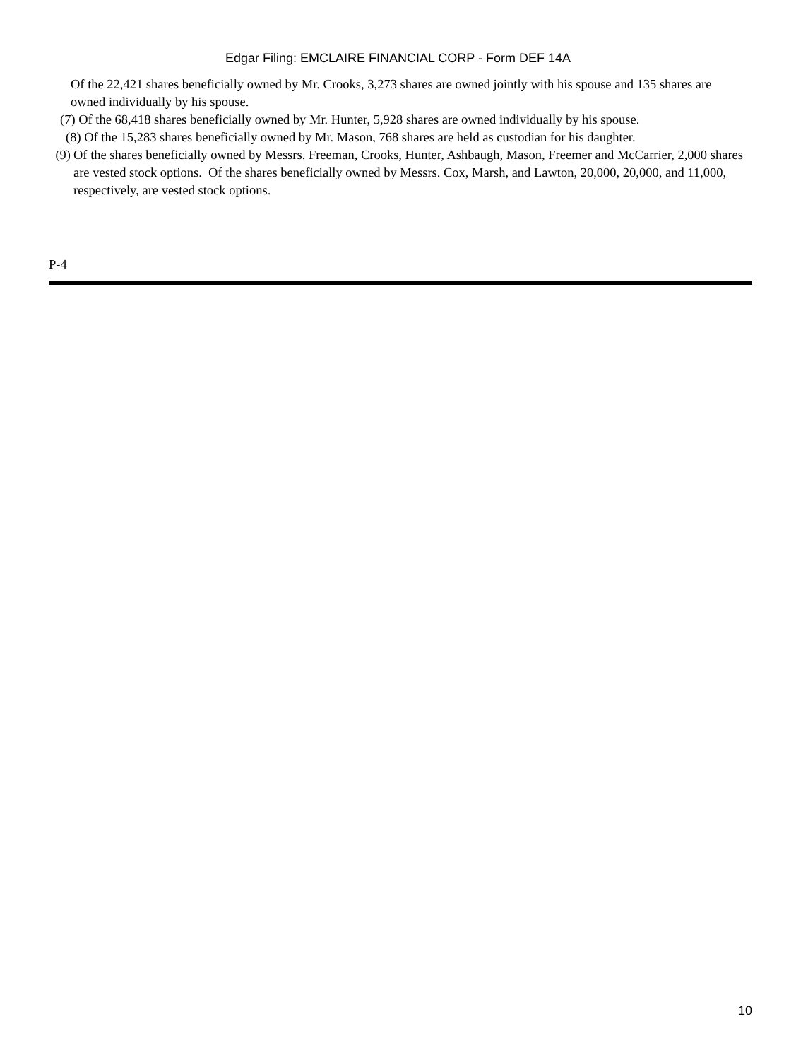Edgar Filing: EMCLAIRE FINANCIAL CORP - Form DEF 14A
Of the 22,421 shares beneficially owned by Mr. Crooks, 3,273 shares are owned jointly with his spouse and 135 shares are owned individually by his spouse.
(7) Of the 68,418 shares beneficially owned by Mr. Hunter, 5,928 shares are owned individually by his spouse.
(8) Of the 15,283 shares beneficially owned by Mr. Mason, 768 shares are held as custodian for his daughter.
(9) Of the shares beneficially owned by Messrs. Freeman, Crooks, Hunter, Ashbaugh, Mason, Freemer and McCarrier, 2,000 shares are vested stock options. Of the shares beneficially owned by Messrs. Cox, Marsh, and Lawton, 20,000, 20,000, and 11,000, respectively, are vested stock options.
P-4
10